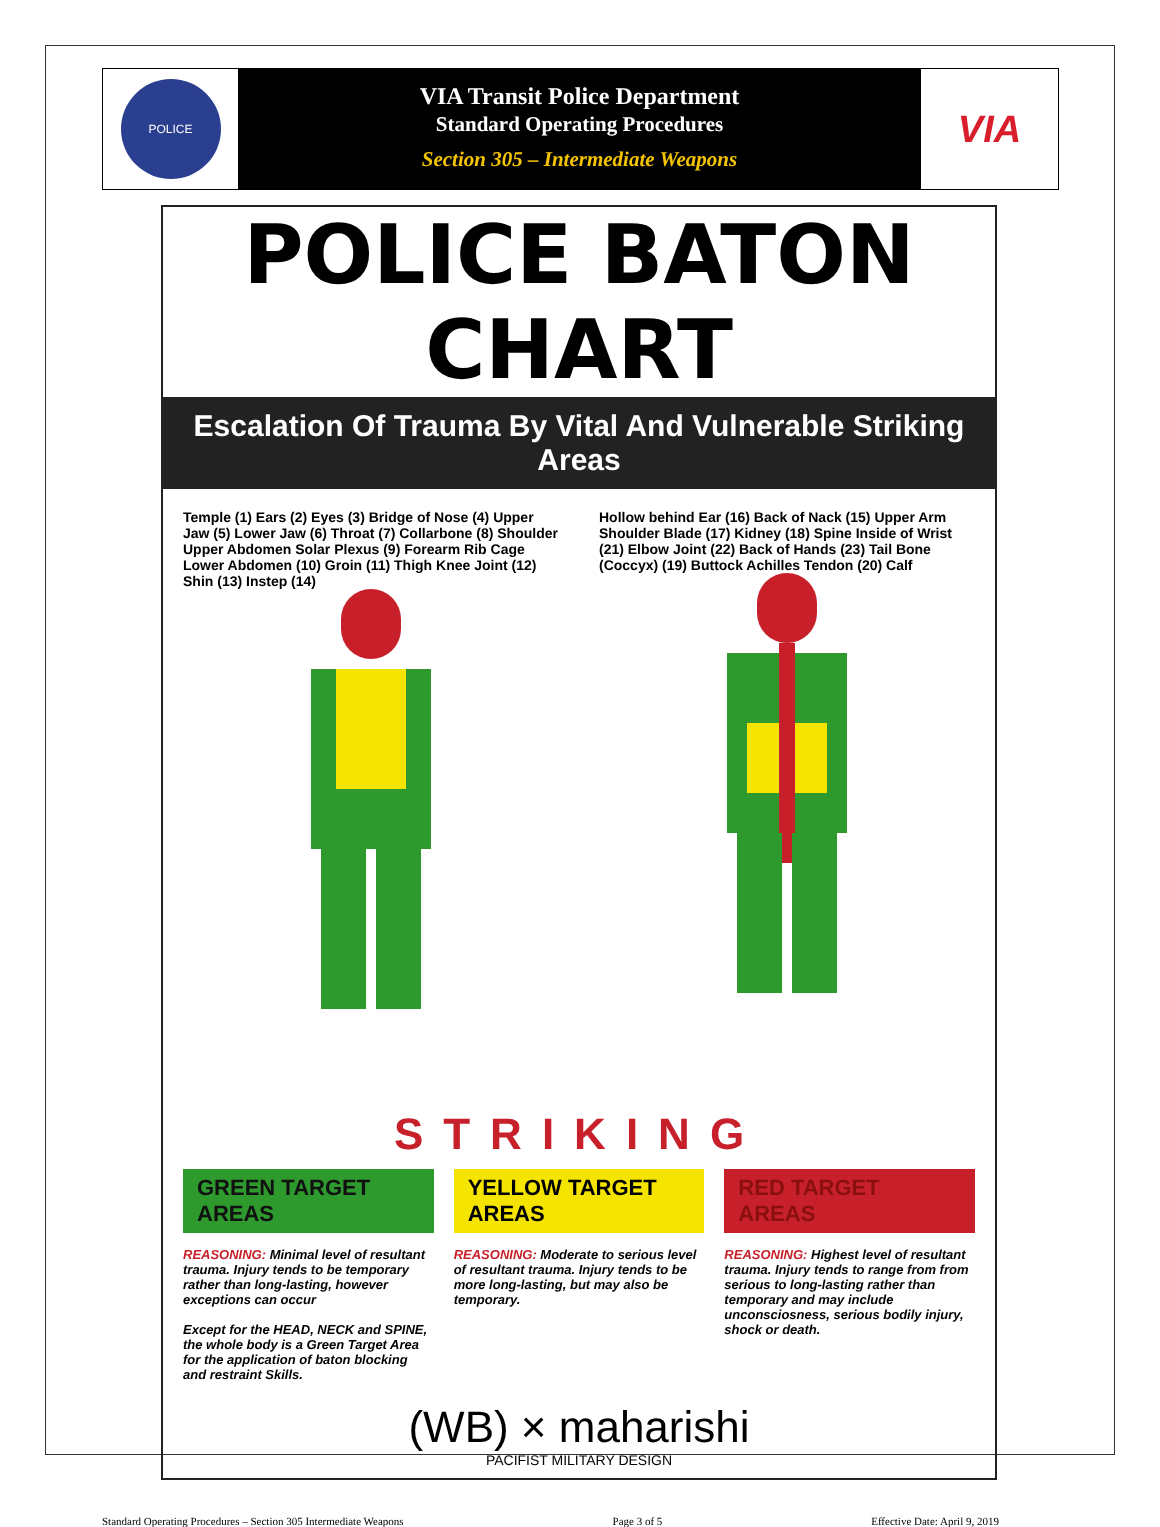POLICE
VIA Transit Police Department
Standard Operating Procedures
Section 305 – Intermediate Weapons
VIA
POLICE BATON CHART
Escalation Of Trauma By Vital And Vulnerable Striking Areas
Temple (1) Ears (2) Eyes (3) Bridge of Nose (4) Upper Jaw (5) Lower Jaw (6) Throat (7) Collarbone (8) Shoulder Upper Abdomen Solar Plexus (9) Forearm Rib Cage Lower Abdomen (10) Groin (11) Thigh Knee Joint (12) Shin (13) Instep (14)
Hollow behind Ear (16) Back of Nack (15) Upper Arm Shoulder Blade (17) Kidney (18) Spine Inside of Wrist (21) Elbow Joint (22) Back of Hands (23) Tail Bone (Coccyx) (19) Buttock Achilles Tendon (20) Calf
STRIKING
GREEN TARGET AREAS
REASONING: Minimal level of resultant trauma. Injury tends to be temporary rather than long-lasting, however exceptions can occur
Except for the HEAD, NECK and SPINE, the whole body is a Green Target Area for the application of baton blocking and restraint Skills.
YELLOW TARGET AREAS
REASONING: Moderate to serious level of resultant trauma. Injury tends to be more long-lasting, but may also be temporary.
RED TARGET AREAS
REASONING: Highest level of resultant trauma. Injury tends to range from from serious to long-lasting rather than temporary and may include unconsciosness, serious bodily injury, shock or death.
(WB) × maharishi
PACIFIST MILITARY DESIGN
Standard Operating Procedures – Section 305 Intermediate Weapons Page 3 of 5 Effective Date: April 9, 2019